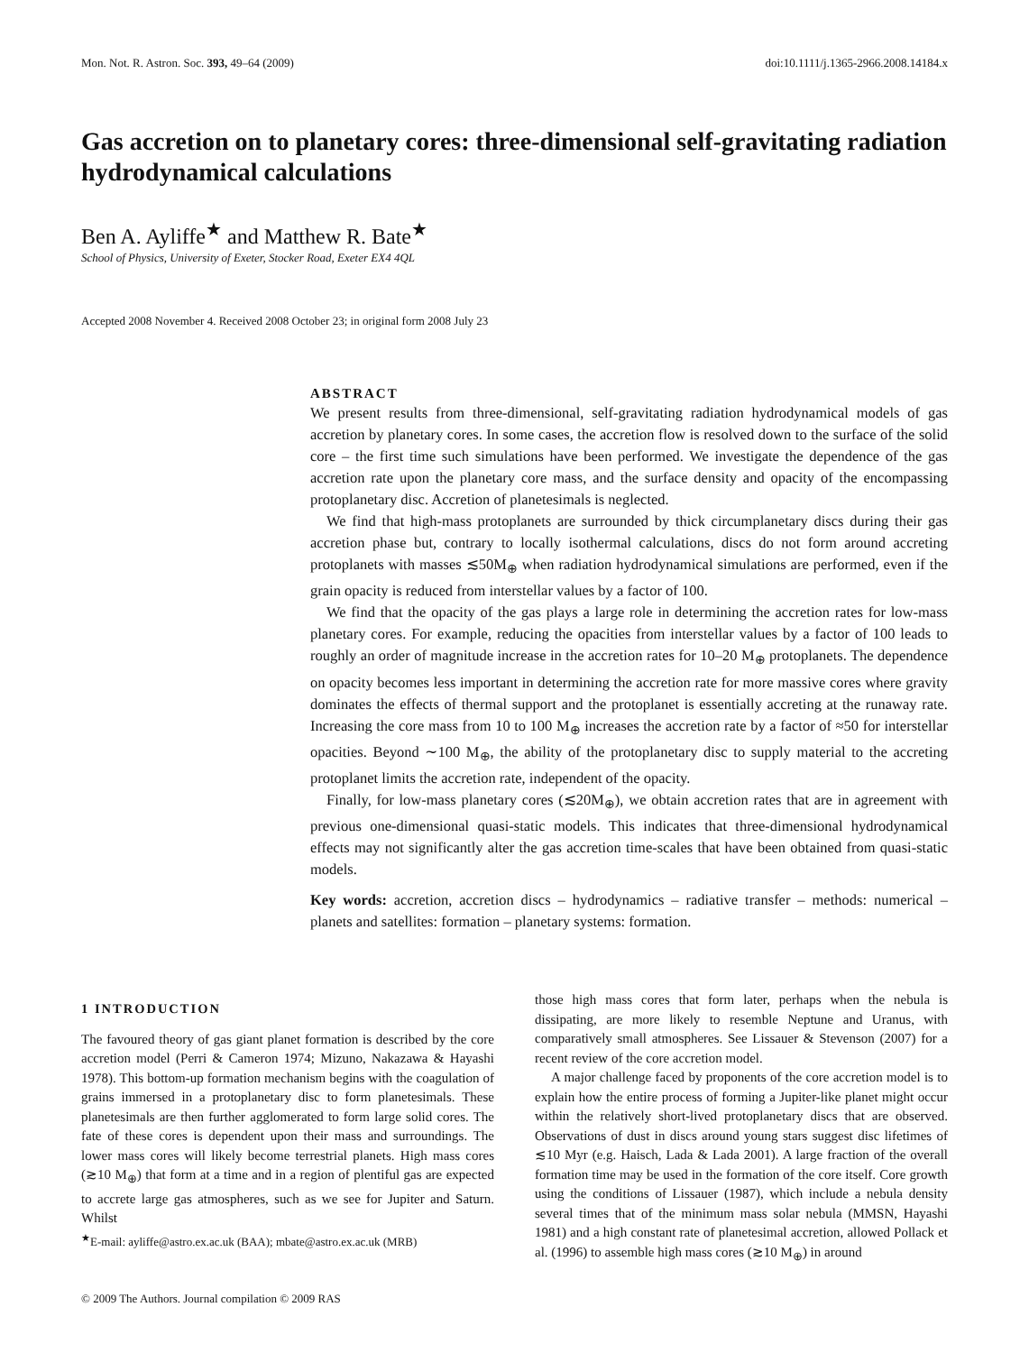Mon. Not. R. Astron. Soc. 393, 49–64 (2009) doi:10.1111/j.1365-2966.2008.14184.x
Gas accretion on to planetary cores: three-dimensional self-gravitating radiation hydrodynamical calculations
Ben A. Ayliffe<sup>★</sup> and Matthew R. Bate<sup>★</sup>
School of Physics, University of Exeter, Stocker Road, Exeter EX4 4QL
Accepted 2008 November 4. Received 2008 October 23; in original form 2008 July 23
ABSTRACT
We present results from three-dimensional, self-gravitating radiation hydrodynamical models of gas accretion by planetary cores. In some cases, the accretion flow is resolved down to the surface of the solid core – the first time such simulations have been performed. We investigate the dependence of the gas accretion rate upon the planetary core mass, and the surface density and opacity of the encompassing protoplanetary disc. Accretion of planetesimals is neglected.
We find that high-mass protoplanets are surrounded by thick circumplanetary discs during their gas accretion phase but, contrary to locally isothermal calculations, discs do not form around accreting protoplanets with masses ≲50M<sub>⊕</sub> when radiation hydrodynamical simulations are performed, even if the grain opacity is reduced from interstellar values by a factor of 100.
We find that the opacity of the gas plays a large role in determining the accretion rates for low-mass planetary cores. For example, reducing the opacities from interstellar values by a factor of 100 leads to roughly an order of magnitude increase in the accretion rates for 10–20 M<sub>⊕</sub> protoplanets. The dependence on opacity becomes less important in determining the accretion rate for more massive cores where gravity dominates the effects of thermal support and the protoplanet is essentially accreting at the runaway rate. Increasing the core mass from 10 to 100 M<sub>⊕</sub> increases the accretion rate by a factor of ≈50 for interstellar opacities. Beyond ∼100 M<sub>⊕</sub>, the ability of the protoplanetary disc to supply material to the accreting protoplanet limits the accretion rate, independent of the opacity.
Finally, for low-mass planetary cores (≲20M<sub>⊕</sub>), we obtain accretion rates that are in agreement with previous one-dimensional quasi-static models. This indicates that three-dimensional hydrodynamical effects may not significantly alter the gas accretion time-scales that have been obtained from quasi-static models.
Key words: accretion, accretion discs – hydrodynamics – radiative transfer – methods: numerical – planets and satellites: formation – planetary systems: formation.
1 INTRODUCTION
The favoured theory of gas giant planet formation is described by the core accretion model (Perri & Cameron 1974; Mizuno, Nakazawa & Hayashi 1978). This bottom-up formation mechanism begins with the coagulation of grains immersed in a protoplanetary disc to form planetesimals. These planetesimals are then further agglomerated to form large solid cores. The fate of these cores is dependent upon their mass and surroundings. The lower mass cores will likely become terrestrial planets. High mass cores (≳10 M<sub>⊕</sub>) that form at a time and in a region of plentiful gas are expected to accrete large gas atmospheres, such as we see for Jupiter and Saturn. Whilst
<sup>★</sup>E-mail: ayliffe@astro.ex.ac.uk (BAA); mbate@astro.ex.ac.uk (MRB)
those high mass cores that form later, perhaps when the nebula is dissipating, are more likely to resemble Neptune and Uranus, with comparatively small atmospheres. See Lissauer & Stevenson (2007) for a recent review of the core accretion model.
A major challenge faced by proponents of the core accretion model is to explain how the entire process of forming a Jupiter-like planet might occur within the relatively short-lived protoplanetary discs that are observed. Observations of dust in discs around young stars suggest disc lifetimes of ≲10 Myr (e.g. Haisch, Lada & Lada 2001). A large fraction of the overall formation time may be used in the formation of the core itself. Core growth using the conditions of Lissauer (1987), which include a nebula density several times that of the minimum mass solar nebula (MMSN, Hayashi 1981) and a high constant rate of planetesimal accretion, allowed Pollack et al. (1996) to assemble high mass cores (≳10 M<sub>⊕</sub>) in around
© 2009 The Authors. Journal compilation © 2009 RAS